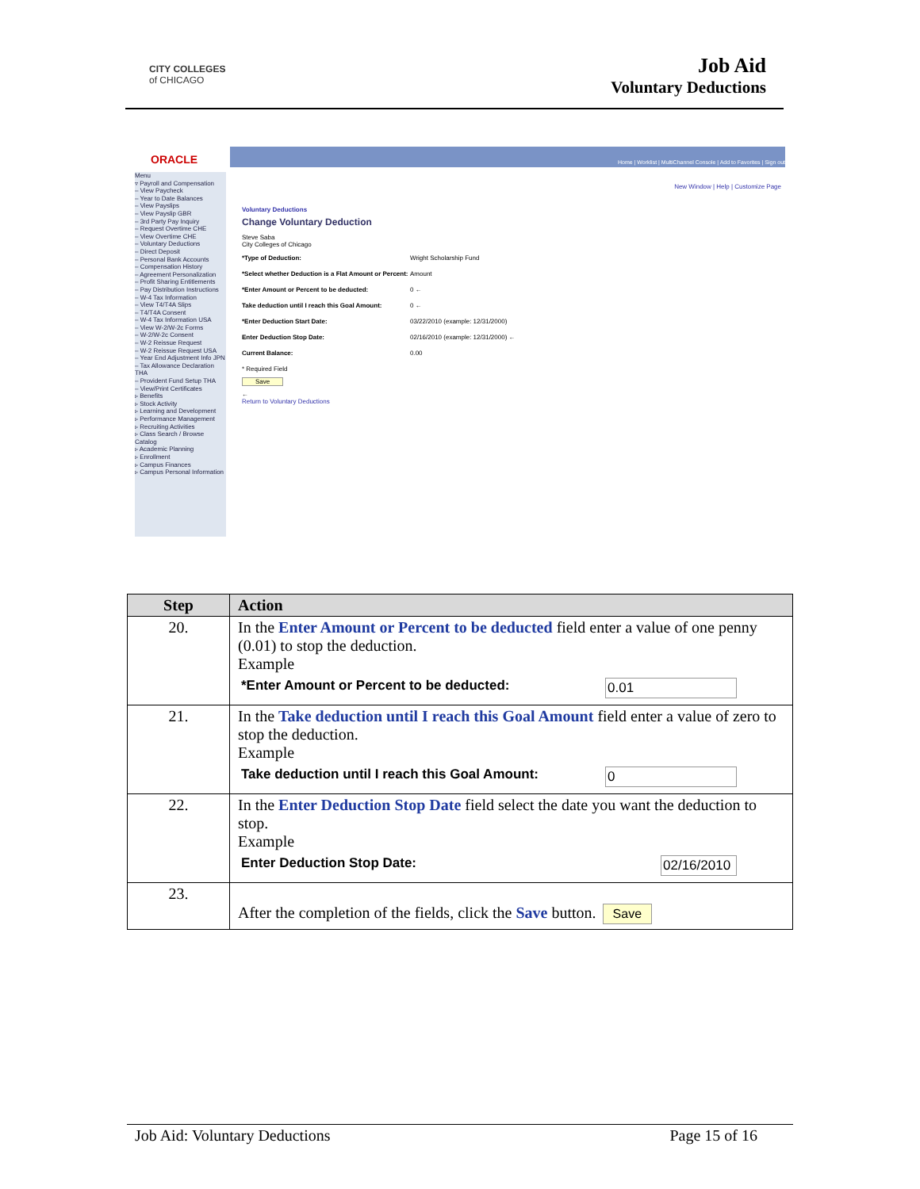CITY COLLEGES
of CHICAGO
Job Aid
Voluntary Deductions
ORACLE
Home | Worklist | MultiChannel Console | Add to Favorites | Sign out
Menu
▿ Payroll and Compensation
– View Paycheck
– Year to Date Balances
– View Payslips
– View Payslip GBR
– 3rd Party Pay Inquiry
– Request Overtime CHE
– View Overtime CHE
– Voluntary Deductions
– Direct Deposit
– Personal Bank Accounts
– Compensation History
– Agreement Personalization
– Profit Sharing Entitlements
– Pay Distribution Instructions
– W-4 Tax Information
– View T4/T4A Slips
– T4/T4A Consent
– W-4 Tax Information USA
– View W-2/W-2c Forms
– W-2/W-2c Consent
– W-2 Reissue Request
– W-2 Reissue Request USA
– Year End Adjustment Info JPN
– Tax Allowance Declaration THA
– Provident Fund Setup THA
– View/Print Certificates
▹ Benefits
▹ Stock Activity
▹ Learning and Development
▹ Performance Management
▹ Recruiting Activities
▹ Class Search / Browse Catalog
▹ Academic Planning
▹ Enrollment
▹ Campus Finances
▹ Campus Personal Information
New Window | Help | Customize Page
Voluntary Deductions
Change Voluntary Deduction
Steve Saba
City Colleges of Chicago
*Type of Deduction: Wright Scholarship Fund
*Select whether Deduction is a Flat Amount or Percent: Amount
*Enter Amount or Percent to be deducted: 0 ←
Take deduction until I reach this Goal Amount: 0 ←
*Enter Deduction Start Date: 03/22/2010 (example: 12/31/2000)
Enter Deduction Stop Date: 02/16/2010 (example: 12/31/2000) ←
Current Balance: 0.00
* Required Field
Save
←
Return to Voluntary Deductions
| Step | Action |
| --- | --- |
| 20. | In the Enter Amount or Percent to be deducted field enter a value of one penny (0.01) to stop the deduction. Example *Enter Amount or Percent to be deducted: 0.01 |
| 21. | In the Take deduction until I reach this Goal Amount field enter a value of zero to stop the deduction. Example Take deduction until I reach this Goal Amount: 0 |
| 22. | In the Enter Deduction Stop Date field select the date you want the deduction to stop. Example Enter Deduction Stop Date: 02/16/2010 |
| 23. | After the completion of the fields, click the Save button. Save |
Job Aid: Voluntary Deductions Page 15 of 16